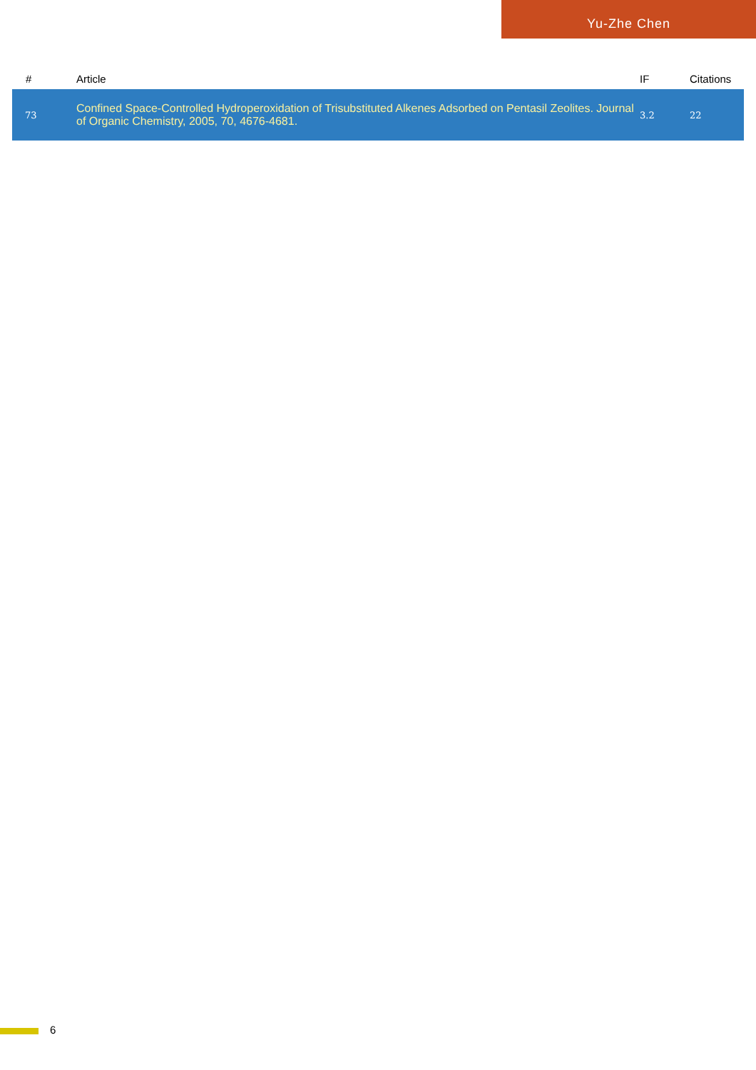Yu-Zhe Chen
| # | Article | IF | Citations |
| --- | --- | --- | --- |
| 73 | Confined Space-Controlled Hydroperoxidation of Trisubstituted Alkenes Adsorbed on Pentasil Zeolites. Journal of Organic Chemistry, 2005, 70, 4676-4681. | 3.2 | 22 |
6